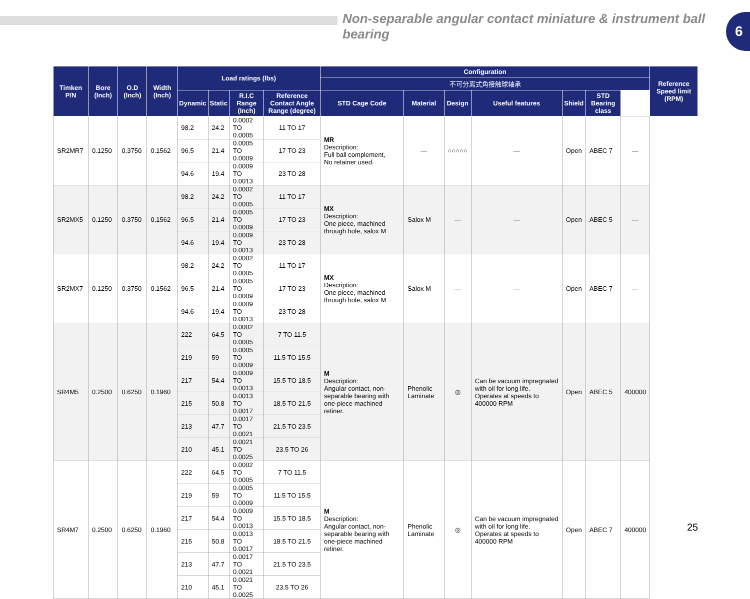Non-separable angular contact miniature & instrument ball bearing
6
| Timken P/N | Bore (Inch) | O.D (Inch) | Width (Inch) | Load ratings (lbs) | | | | Configuration | | | | | | | Reference Speed limit (RPM) |
| --- | --- | --- | --- | --- | --- | --- | --- | --- | --- | --- | --- | --- | --- | --- | --- |
| | | | | | | | | 不可分离式角接触球轴承 | | | | | | | |
| | | | | Dynamic | Static | R.I.C Range (Inch) | Reference Contact Angle Range (degree) | STD Cage Code | Material | Design | Useful features | Shield | STD Bearing class | | |
| SR2MR7 | 0.1250 | 0.3750 | 0.1562 | 98.2 | 24.2 | 0.0002 TO 0.0005 | 11 TO 17 | MR Description: Full ball complement, No retainer used. | — | ○○○○○ | — | Open | ABEC 7 | — | |
| | | | | 96.5 | 21.4 | 0.0005 TO 0.0009 | 17 TO 23 | | | | | | | | |
| | | | | 94.6 | 19.4 | 0.0009 TO 0.0013 | 23 TO 28 | | | | | | | | |
| SR2MX5 | 0.1250 | 0.3750 | 0.1562 | 98.2 | 24.2 | 0.0002 TO 0.0005 | 11 TO 17 | MX Description: One piece, machined through hole, salox M | Salox M | — | — | Open | ABEC 5 | — | |
| | | | | 96.5 | 21.4 | 0.0005 TO 0.0009 | 17 TO 23 | | | | | | | | |
| | | | | 94.6 | 19.4 | 0.0009 TO 0.0013 | 23 TO 28 | | | | | | | | |
| SR2MX7 | 0.1250 | 0.3750 | 0.1562 | 98.2 | 24.2 | 0.0002 TO 0.0005 | 11 TO 17 | MX Description: One piece, machined through hole, salox M | Salox M | — | — | Open | ABEC 7 | — | |
| | | | | 96.5 | 21.4 | 0.0005 TO 0.0009 | 17 TO 23 | | | | | | | | |
| | | | | 94.6 | 19.4 | 0.0009 TO 0.0013 | 23 TO 28 | | | | | | | | |
| SR4M5 | 0.2500 | 0.6250 | 0.1960 | 222 | 64.5 | 0.0002 TO 0.0005 | 7 TO 11.5 | M Description: Angular contact, non-separable bearing with one-piece machined retiner. | Phenolic Laminate | ◎ | Can be vacuum impregnated with oil for long life. Operates at speeds to 400000 RPM | Open | ABEC 5 | 400000 | |
| | | | | 219 | 59 | 0.0005 TO 0.0009 | 11.5 TO 15.5 | | | | | | | | |
| | | | | 217 | 54.4 | 0.0009 TO 0.0013 | 15.5 TO 18.5 | | | | | | | | |
| | | | | 215 | 50.8 | 0.0013 TO 0.0017 | 18.5 TO 21.5 | | | | | | | | |
| | | | | 213 | 47.7 | 0.0017 TO 0.0021 | 21.5 TO 23.5 | | | | | | | | |
| | | | | 210 | 45.1 | 0.0021 TO 0.0025 | 23.5 TO 26 | | | | | | | | |
| SR4M7 | 0.2500 | 0.6250 | 0.1960 | 222 | 64.5 | 0.0002 TO 0.0005 | 7 TO 11.5 | M Description: Angular contact, non-separable bearing with one-piece machined retiner. | Phenolic Laminate | ◎ | Can be vacuum impregnated with oil for long life. Operates at speeds to 400000 RPM | Open | ABEC 7 | 400000 | |
| | | | | 219 | 59 | 0.0005 TO 0.0009 | 11.5 TO 15.5 | | | | | | | | |
| | | | | 217 | 54.4 | 0.0009 TO 0.0013 | 15.5 TO 18.5 | | | | | | | | |
| | | | | 215 | 50.8 | 0.0013 TO 0.0017 | 18.5 TO 21.5 | | | | | | | | |
| | | | | 213 | 47.7 | 0.0017 TO 0.0021 | 21.5 TO 23.5 | | | | | | | | |
| | | | | 210 | 45.1 | 0.0021 TO 0.0025 | 23.5 TO 26 | | | | | | | | |
25